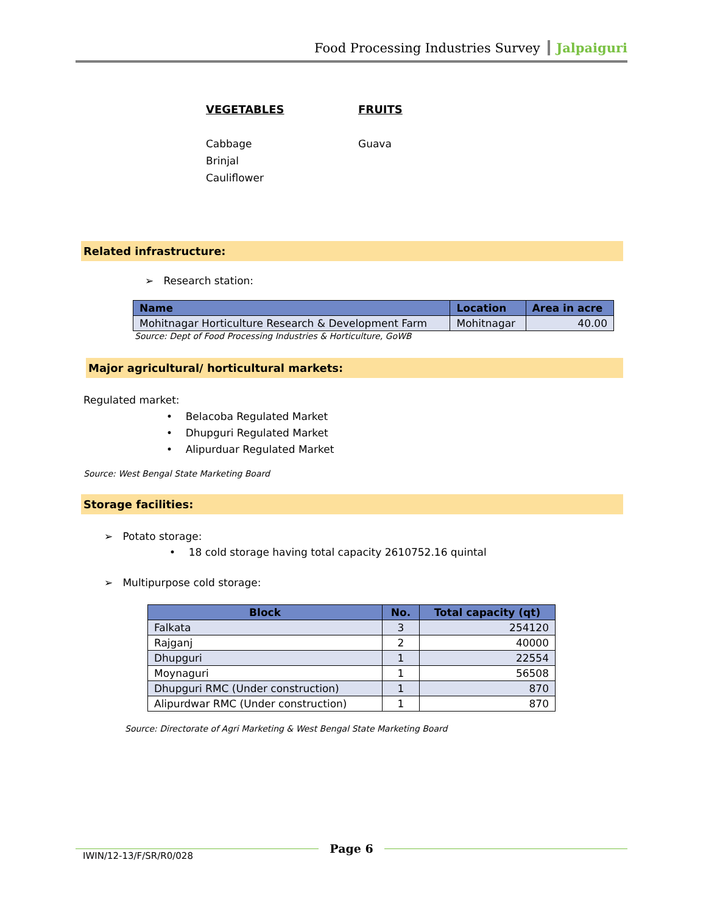Food Processing Industries Survey Jalpaiguri
VEGETABLES
Cabbage
Brinjal
Cauliflower
FRUITS
Guava
Related infrastructure:
➢ Research station:
| Name | Location | Area in acre |
| --- | --- | --- |
| Mohitnagar Horticulture Research & Development Farm | Mohitnagar | 40.00 |
Source: Dept of Food Processing Industries & Horticulture, GoWB
Major agricultural/ horticultural markets:
Regulated market:
• Belacoba Regulated Market
• Dhupguri Regulated Market
• Alipurduar Regulated Market
Source: West Bengal State Marketing Board
Storage facilities:
➢ Potato storage:
• 18 cold storage having total capacity 2610752.16 quintal
➢ Multipurpose cold storage:
| Block | No. | Total capacity (qt) |
| --- | --- | --- |
| Falkata | 3 | 254120 |
| Rajganj | 2 | 40000 |
| Dhupguri | 1 | 22554 |
| Moynaguri | 1 | 56508 |
| Dhupguri RMC (Under construction) | 1 | 870 |
| Alipurdwar RMC (Under construction) | 1 | 870 |
Source: Directorate of Agri Marketing & West Bengal State Marketing Board
Page 6
IWIN/12-13/F/SR/R0/028